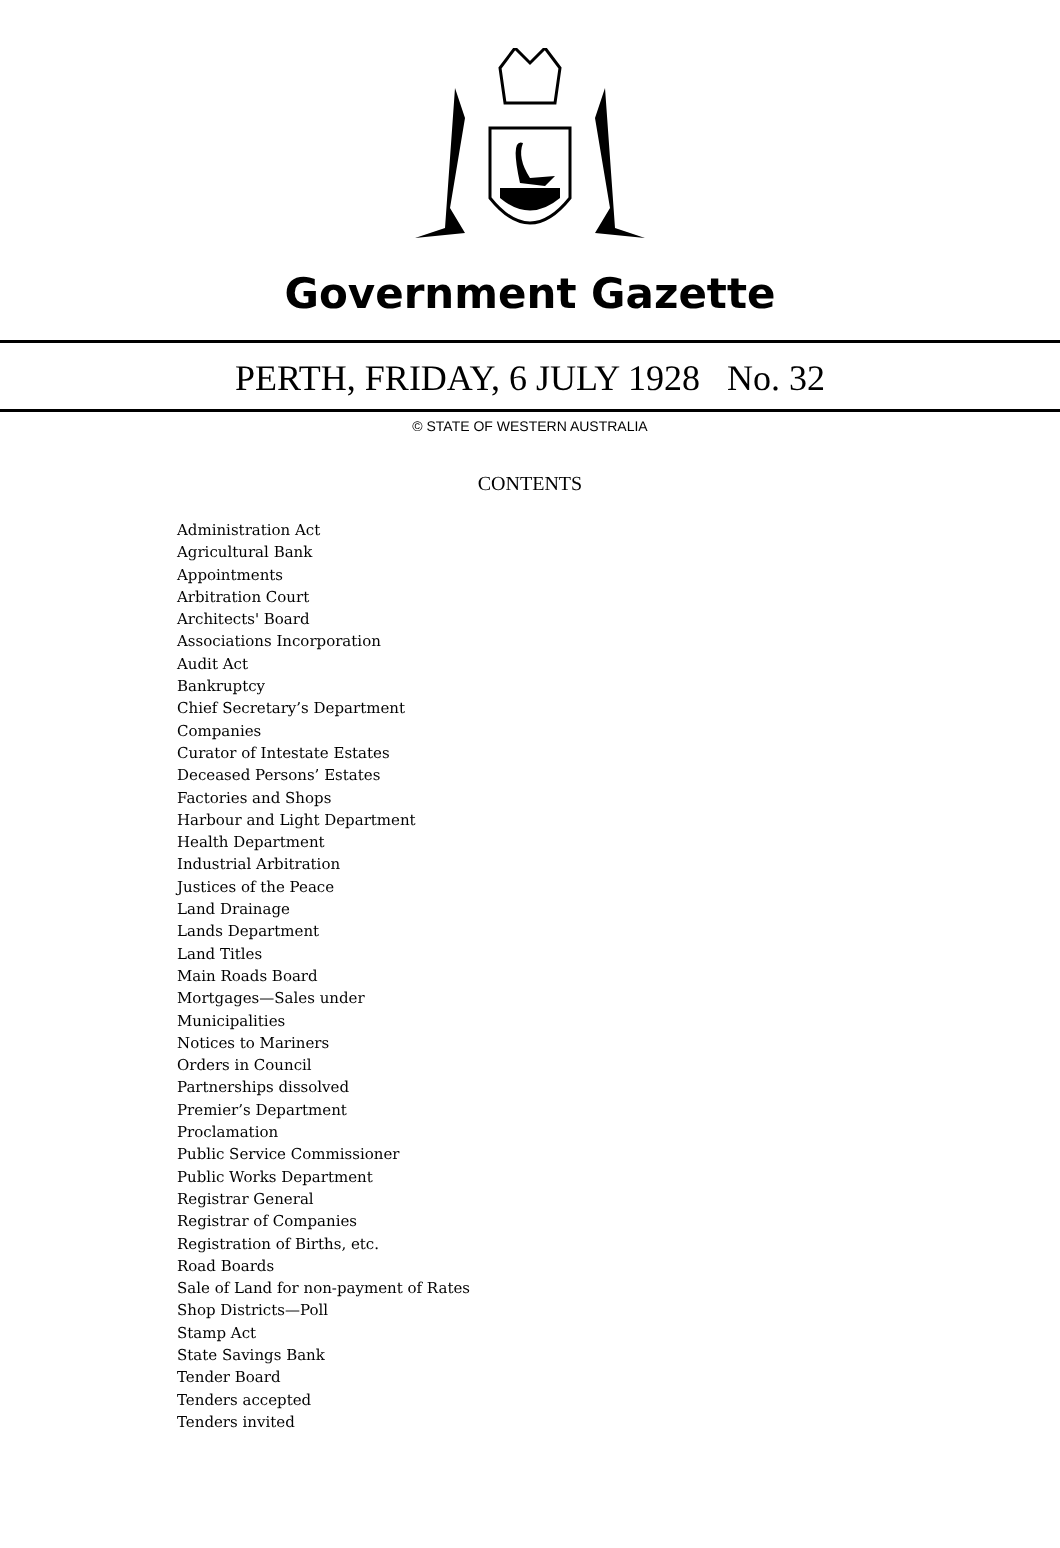Government Gazette
PERTH, FRIDAY, 6 JULY 1928 No. 32
© STATE OF WESTERN AUSTRALIA
CONTENTS
Administration Act
Agricultural Bank
Appointments
Arbitration Court
Architects' Board
Associations Incorporation
Audit Act
Bankruptcy
Chief Secretary’s Department
Companies
Curator of Intestate Estates
Deceased Persons’ Estates
Factories and Shops
Harbour and Light Department
Health Department
Industrial Arbitration
Justices of the Peace
Land Drainage
Lands Department
Land Titles
Main Roads Board
Mortgages—Sales under
Municipalities
Notices to Mariners
Orders in Council
Partnerships dissolved
Premier’s Department
Proclamation
Public Service Commissioner
Public Works Department
Registrar General
Registrar of Companies
Registration of Births, etc.
Road Boards
Sale of Land for non-payment of Rates
Shop Districts—Poll
Stamp Act
State Savings Bank
Tender Board
Tenders accepted
Tenders invited